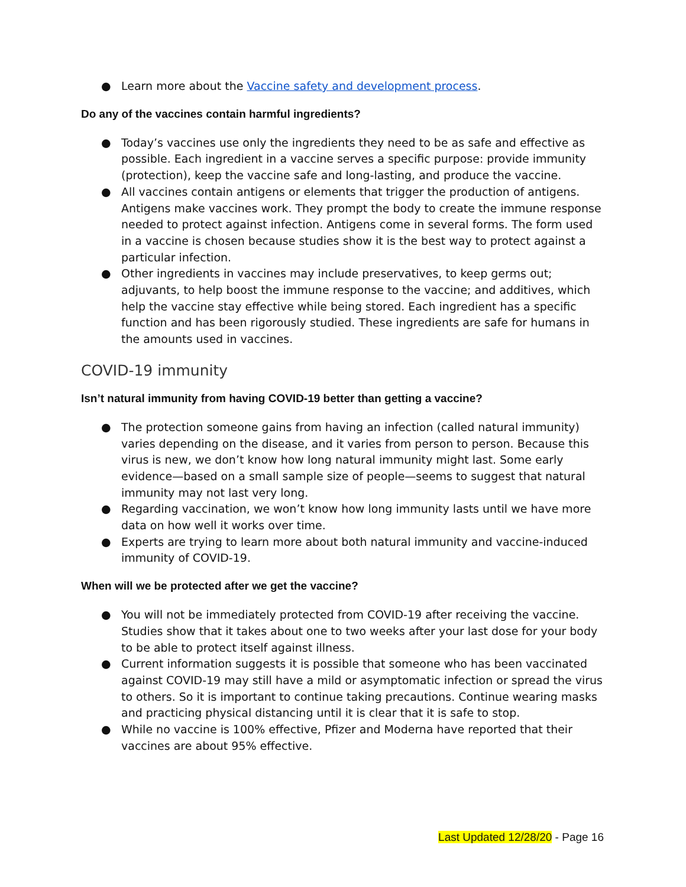● Learn more about the Vaccine safety and development process.
Do any of the vaccines contain harmful ingredients?
● Today’s vaccines use only the ingredients they need to be as safe and effective as possible. Each ingredient in a vaccine serves a specific purpose: provide immunity (protection), keep the vaccine safe and long-lasting, and produce the vaccine.
● All vaccines contain antigens or elements that trigger the production of antigens. Antigens make vaccines work. They prompt the body to create the immune response needed to protect against infection. Antigens come in several forms. The form used in a vaccine is chosen because studies show it is the best way to protect against a particular infection.
● Other ingredients in vaccines may include preservatives, to keep germs out; adjuvants, to help boost the immune response to the vaccine; and additives, which help the vaccine stay effective while being stored. Each ingredient has a specific function and has been rigorously studied. These ingredients are safe for humans in the amounts used in vaccines.
COVID-19 immunity
Isn’t natural immunity from having COVID-19 better than getting a vaccine?
● The protection someone gains from having an infection (called natural immunity) varies depending on the disease, and it varies from person to person. Because this virus is new, we don’t know how long natural immunity might last. Some early evidence—based on a small sample size of people—seems to suggest that natural immunity may not last very long.
● Regarding vaccination, we won’t know how long immunity lasts until we have more data on how well it works over time.
● Experts are trying to learn more about both natural immunity and vaccine-induced immunity of COVID-19.
When will we be protected after we get the vaccine?
● You will not be immediately protected from COVID-19 after receiving the vaccine. Studies show that it takes about one to two weeks after your last dose for your body to be able to protect itself against illness.
● Current information suggests it is possible that someone who has been vaccinated against COVID-19 may still have a mild or asymptomatic infection or spread the virus to others. So it is important to continue taking precautions. Continue wearing masks and practicing physical distancing until it is clear that it is safe to stop.
● While no vaccine is 100% effective, Pfizer and Moderna have reported that their vaccines are about 95% effective.
Last Updated 12/28/20 - Page 16